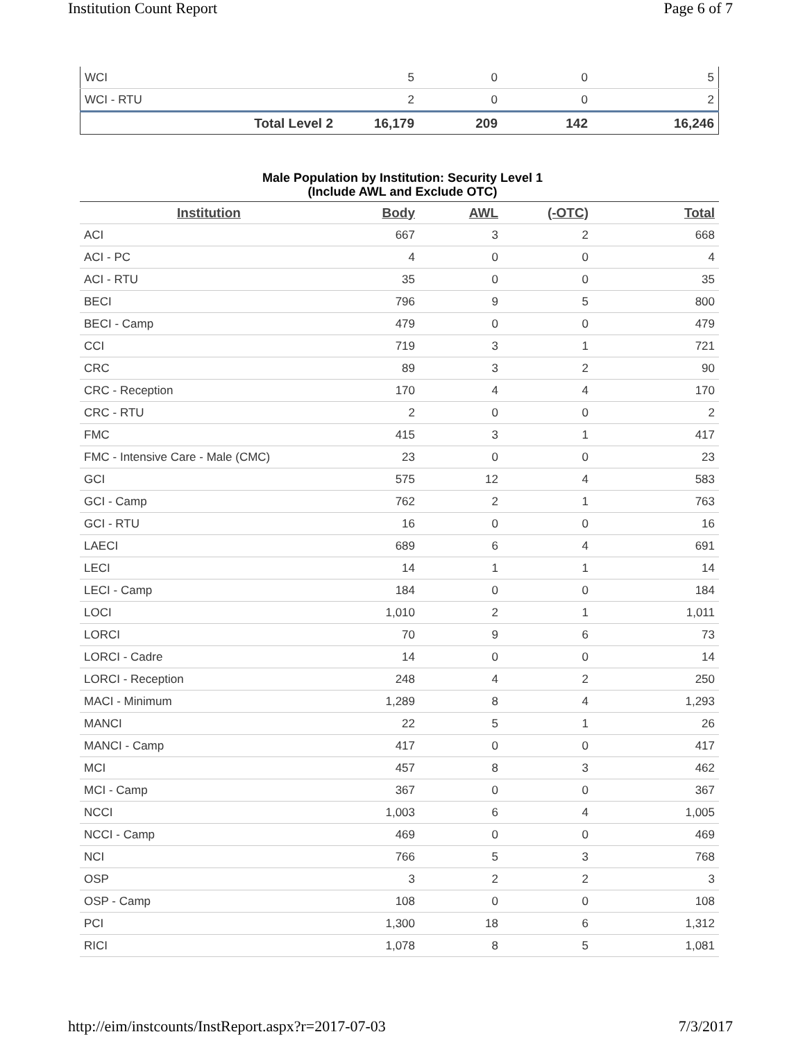Institution Count Report Page 6 of 7
| WCI | 5 | 0 | 0 | 5 |
| WCI - RTU | 2 | 0 | 0 | 2 |
| Total Level 2 | 16,179 | 209 | 142 | 16,246 |
Male Population by Institution: Security Level 1
(Include AWL and Exclude OTC)
| Institution | Body | AWL | (-OTC) | Total |
| --- | --- | --- | --- | --- |
| ACI | 667 | 3 | 2 | 668 |
| ACI - PC | 4 | 0 | 0 | 4 |
| ACI - RTU | 35 | 0 | 0 | 35 |
| BECI | 796 | 9 | 5 | 800 |
| BECI - Camp | 479 | 0 | 0 | 479 |
| CCI | 719 | 3 | 1 | 721 |
| CRC | 89 | 3 | 2 | 90 |
| CRC - Reception | 170 | 4 | 4 | 170 |
| CRC - RTU | 2 | 0 | 0 | 2 |
| FMC | 415 | 3 | 1 | 417 |
| FMC - Intensive Care - Male (CMC) | 23 | 0 | 0 | 23 |
| GCI | 575 | 12 | 4 | 583 |
| GCI - Camp | 762 | 2 | 1 | 763 |
| GCI - RTU | 16 | 0 | 0 | 16 |
| LAECI | 689 | 6 | 4 | 691 |
| LECI | 14 | 1 | 1 | 14 |
| LECI - Camp | 184 | 0 | 0 | 184 |
| LOCI | 1,010 | 2 | 1 | 1,011 |
| LORCI | 70 | 9 | 6 | 73 |
| LORCI - Cadre | 14 | 0 | 0 | 14 |
| LORCI - Reception | 248 | 4 | 2 | 250 |
| MACI - Minimum | 1,289 | 8 | 4 | 1,293 |
| MANCI | 22 | 5 | 1 | 26 |
| MANCI - Camp | 417 | 0 | 0 | 417 |
| MCI | 457 | 8 | 3 | 462 |
| MCI - Camp | 367 | 0 | 0 | 367 |
| NCCI | 1,003 | 6 | 4 | 1,005 |
| NCCI - Camp | 469 | 0 | 0 | 469 |
| NCI | 766 | 5 | 3 | 768 |
| OSP | 3 | 2 | 2 | 3 |
| OSP - Camp | 108 | 0 | 0 | 108 |
| PCI | 1,300 | 18 | 6 | 1,312 |
| RICI | 1,078 | 8 | 5 | 1,081 |
http://eim/instcounts/InstReport.aspx?r=2017-07-03 7/3/2017